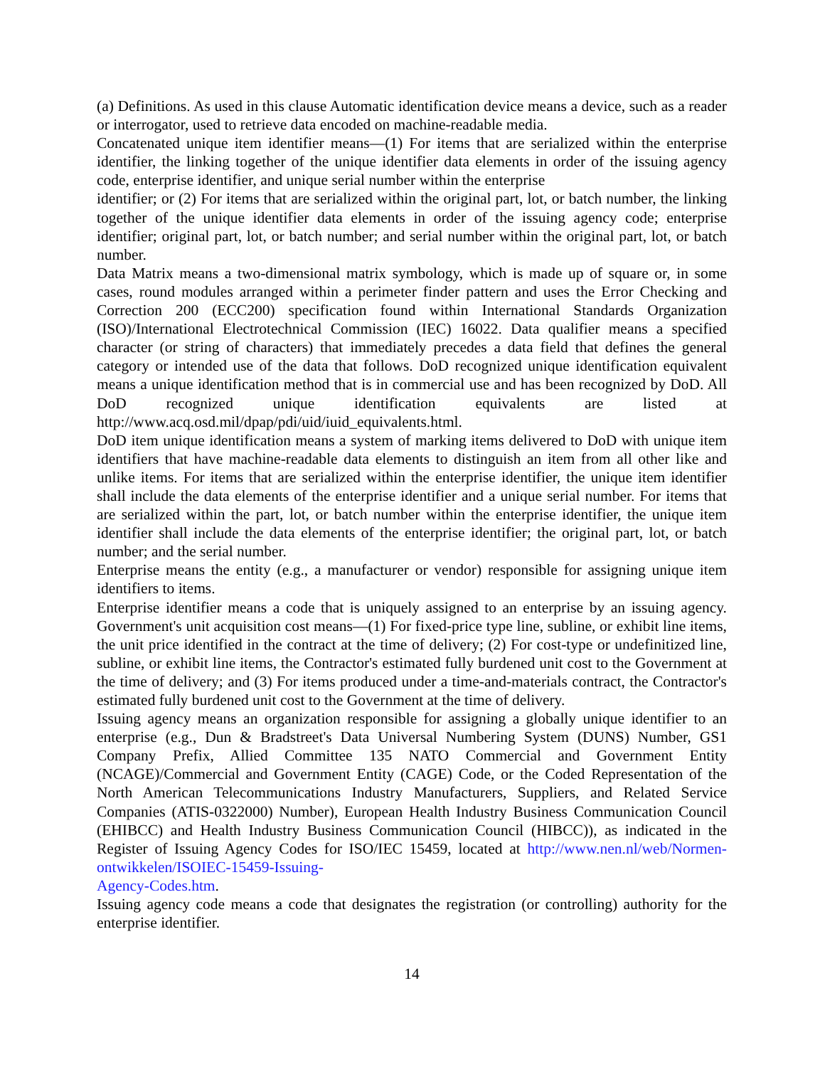(a) Definitions. As used in this clause Automatic identification device means a device, such as a reader or interrogator, used to retrieve data encoded on machine-readable media.
Concatenated unique item identifier means—(1) For items that are serialized within the enterprise identifier, the linking together of the unique identifier data elements in order of the issuing agency code, enterprise identifier, and unique serial number within the enterprise
identifier; or (2) For items that are serialized within the original part, lot, or batch number, the linking together of the unique identifier data elements in order of the issuing agency code; enterprise identifier; original part, lot, or batch number; and serial number within the original part, lot, or batch number.
Data Matrix means a two-dimensional matrix symbology, which is made up of square or, in some cases, round modules arranged within a perimeter finder pattern and uses the Error Checking and Correction 200 (ECC200) specification found within International Standards Organization (ISO)/International Electrotechnical Commission (IEC) 16022. Data qualifier means a specified character (or string of characters) that immediately precedes a data field that defines the general category or intended use of the data that follows. DoD recognized unique identification equivalent means a unique identification method that is in commercial use and has been recognized by DoD. All DoD recognized unique identification equivalents are listed at http://www.acq.osd.mil/dpap/pdi/uid/iuid_equivalents.html.
DoD item unique identification means a system of marking items delivered to DoD with unique item identifiers that have machine-readable data elements to distinguish an item from all other like and unlike items. For items that are serialized within the enterprise identifier, the unique item identifier shall include the data elements of the enterprise identifier and a unique serial number. For items that are serialized within the part, lot, or batch number within the enterprise identifier, the unique item identifier shall include the data elements of the enterprise identifier; the original part, lot, or batch number; and the serial number.
Enterprise means the entity (e.g., a manufacturer or vendor) responsible for assigning unique item identifiers to items.
Enterprise identifier means a code that is uniquely assigned to an enterprise by an issuing agency. Government's unit acquisition cost means—(1) For fixed-price type line, subline, or exhibit line items, the unit price identified in the contract at the time of delivery; (2) For cost-type or undefinitized line, subline, or exhibit line items, the Contractor's estimated fully burdened unit cost to the Government at the time of delivery; and (3) For items produced under a time-and-materials contract, the Contractor's estimated fully burdened unit cost to the Government at the time of delivery.
Issuing agency means an organization responsible for assigning a globally unique identifier to an enterprise (e.g., Dun & Bradstreet's Data Universal Numbering System (DUNS) Number, GS1 Company Prefix, Allied Committee 135 NATO Commercial and Government Entity (NCAGE)/Commercial and Government Entity (CAGE) Code, or the Coded Representation of the North American Telecommunications Industry Manufacturers, Suppliers, and Related Service Companies (ATIS-0322000) Number), European Health Industry Business Communication Council (EHIBCC) and Health Industry Business Communication Council (HIBCC)), as indicated in the Register of Issuing Agency Codes for ISO/IEC 15459, located at http://www.nen.nl/web/Normen-ontwikkelen/ISOIEC-15459-Issuing-
Agency-Codes.htm.
Issuing agency code means a code that designates the registration (or controlling) authority for the enterprise identifier.
14